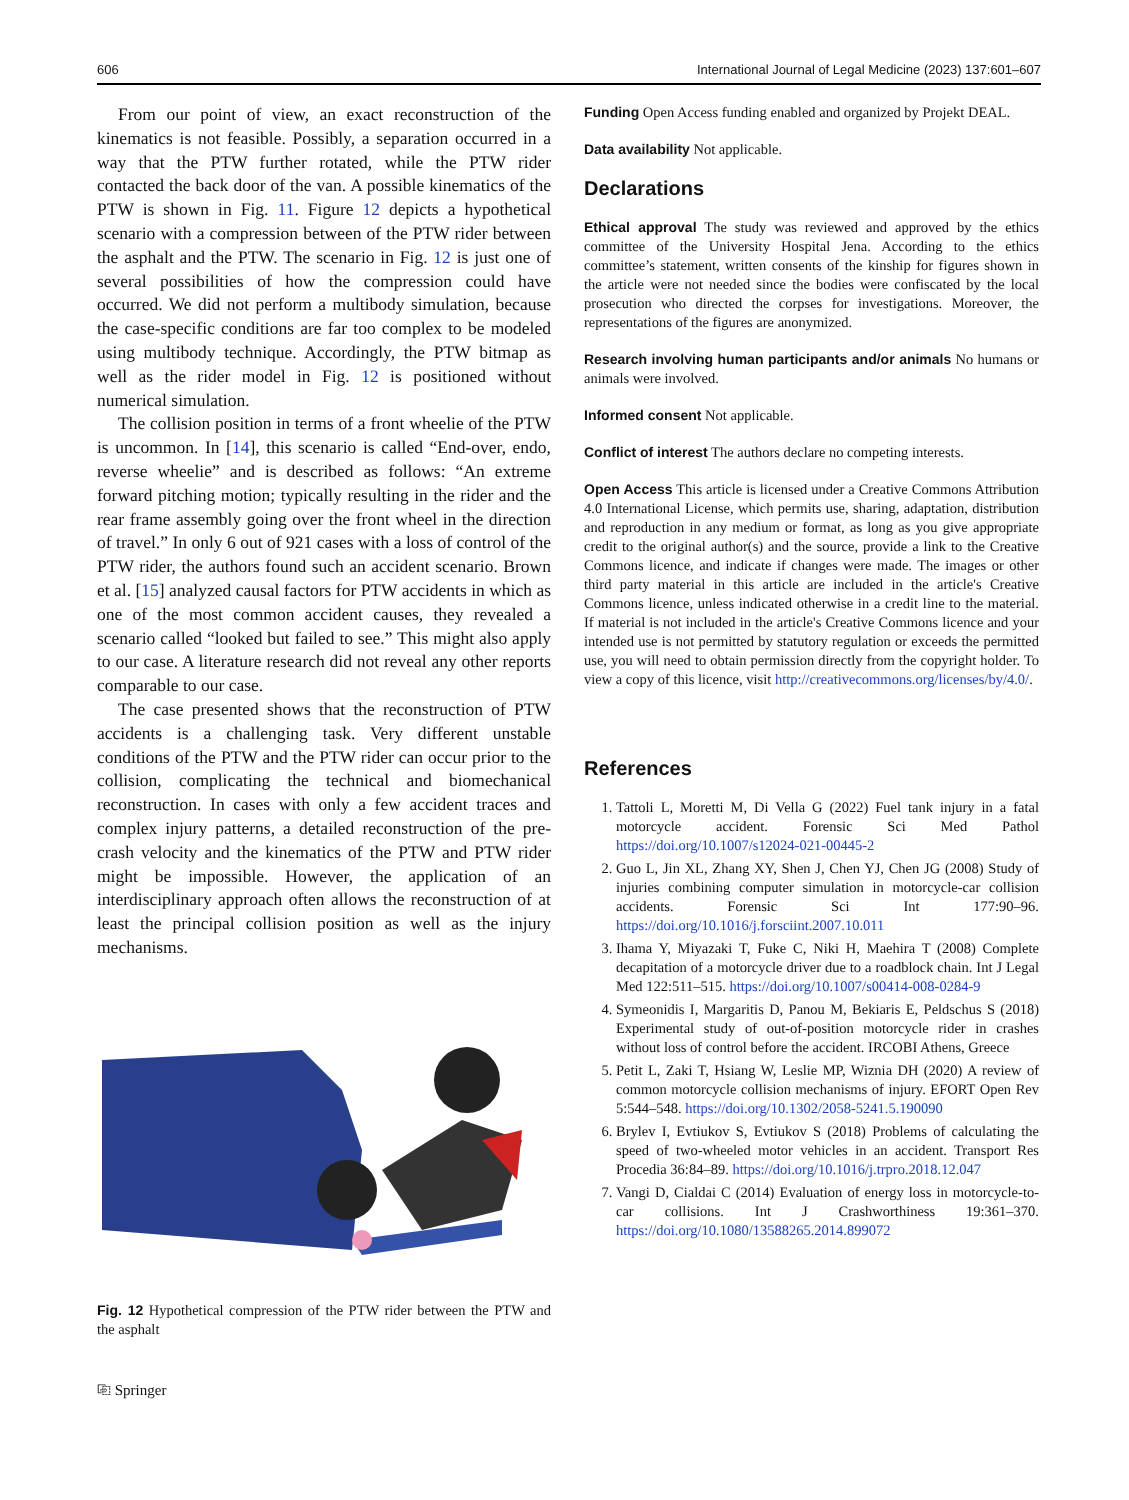606 International Journal of Legal Medicine (2023) 137:601–607
From our point of view, an exact reconstruction of the kinematics is not feasible. Possibly, a separation occurred in a way that the PTW further rotated, while the PTW rider contacted the back door of the van. A possible kinematics of the PTW is shown in Fig. 11. Figure 12 depicts a hypothetical scenario with a compression between of the PTW rider between the asphalt and the PTW. The scenario in Fig. 12 is just one of several possibilities of how the compression could have occurred. We did not perform a multibody simulation, because the case-specific conditions are far too complex to be modeled using multibody technique. Accordingly, the PTW bitmap as well as the rider model in Fig. 12 is positioned without numerical simulation.
The collision position in terms of a front wheelie of the PTW is uncommon. In [14], this scenario is called “End-over, endo, reverse wheelie” and is described as follows: “An extreme forward pitching motion; typically resulting in the rider and the rear frame assembly going over the front wheel in the direction of travel.” In only 6 out of 921 cases with a loss of control of the PTW rider, the authors found such an accident scenario. Brown et al. [15] analyzed causal factors for PTW accidents in which as one of the most common accident causes, they revealed a scenario called “looked but failed to see.” This might also apply to our case. A literature research did not reveal any other reports comparable to our case.
The case presented shows that the reconstruction of PTW accidents is a challenging task. Very different unstable conditions of the PTW and the PTW rider can occur prior to the collision, complicating the technical and biomechanical reconstruction. In cases with only a few accident traces and complex injury patterns, a detailed reconstruction of the pre-crash velocity and the kinematics of the PTW and PTW rider might be impossible. However, the application of an interdisciplinary approach often allows the reconstruction of at least the principal collision position as well as the injury mechanisms.
Fig. 12 Hypothetical compression of the PTW rider between the PTW and the asphalt
⎘ Springer
Funding Open Access funding enabled and organized by Projekt DEAL.
Data availability Not applicable.
Declarations
Ethical approval The study was reviewed and approved by the ethics committee of the University Hospital Jena. According to the ethics committee’s statement, written consents of the kinship for figures shown in the article were not needed since the bodies were confiscated by the local prosecution who directed the corpses for investigations. Moreover, the representations of the figures are anonymized.
Research involving human participants and/or animals No humans or animals were involved.
Informed consent Not applicable.
Conflict of interest The authors declare no competing interests.
Open Access This article is licensed under a Creative Commons Attribution 4.0 International License, which permits use, sharing, adaptation, distribution and reproduction in any medium or format, as long as you give appropriate credit to the original author(s) and the source, provide a link to the Creative Commons licence, and indicate if changes were made. The images or other third party material in this article are included in the article's Creative Commons licence, unless indicated otherwise in a credit line to the material. If material is not included in the article's Creative Commons licence and your intended use is not permitted by statutory regulation or exceeds the permitted use, you will need to obtain permission directly from the copyright holder. To view a copy of this licence, visit http://creativecommons.org/licenses/by/4.0/.
References
1. Tattoli L, Moretti M, Di Vella G (2022) Fuel tank injury in a fatal motorcycle accident. Forensic Sci Med Pathol https://doi.org/10.1007/s12024-021-00445-2
2. Guo L, Jin XL, Zhang XY, Shen J, Chen YJ, Chen JG (2008) Study of injuries combining computer simulation in motorcycle-car collision accidents. Forensic Sci Int 177:90–96. https://doi.org/10.1016/j.forsciint.2007.10.011
3. Ihama Y, Miyazaki T, Fuke C, Niki H, Maehira T (2008) Complete decapitation of a motorcycle driver due to a roadblock chain. Int J Legal Med 122:511–515. https://doi.org/10.1007/s00414-008-0284-9
4. Symeonidis I, Margaritis D, Panou M, Bekiaris E, Peldschus S (2018) Experimental study of out-of-position motorcycle rider in crashes without loss of control before the accident. IRCOBI Athens, Greece
5. Petit L, Zaki T, Hsiang W, Leslie MP, Wiznia DH (2020) A review of common motorcycle collision mechanisms of injury. EFORT Open Rev 5:544–548. https://doi.org/10.1302/2058-5241.5.190090
6. Brylev I, Evtiukov S, Evtiukov S (2018) Problems of calculating the speed of two-wheeled motor vehicles in an accident. Transport Res Procedia 36:84–89. https://doi.org/10.1016/j.trpro.2018.12.047
7. Vangi D, Cialdai C (2014) Evaluation of energy loss in motorcycle-to-car collisions. Int J Crashworthiness 19:361–370. https://doi.org/10.1080/13588265.2014.899072